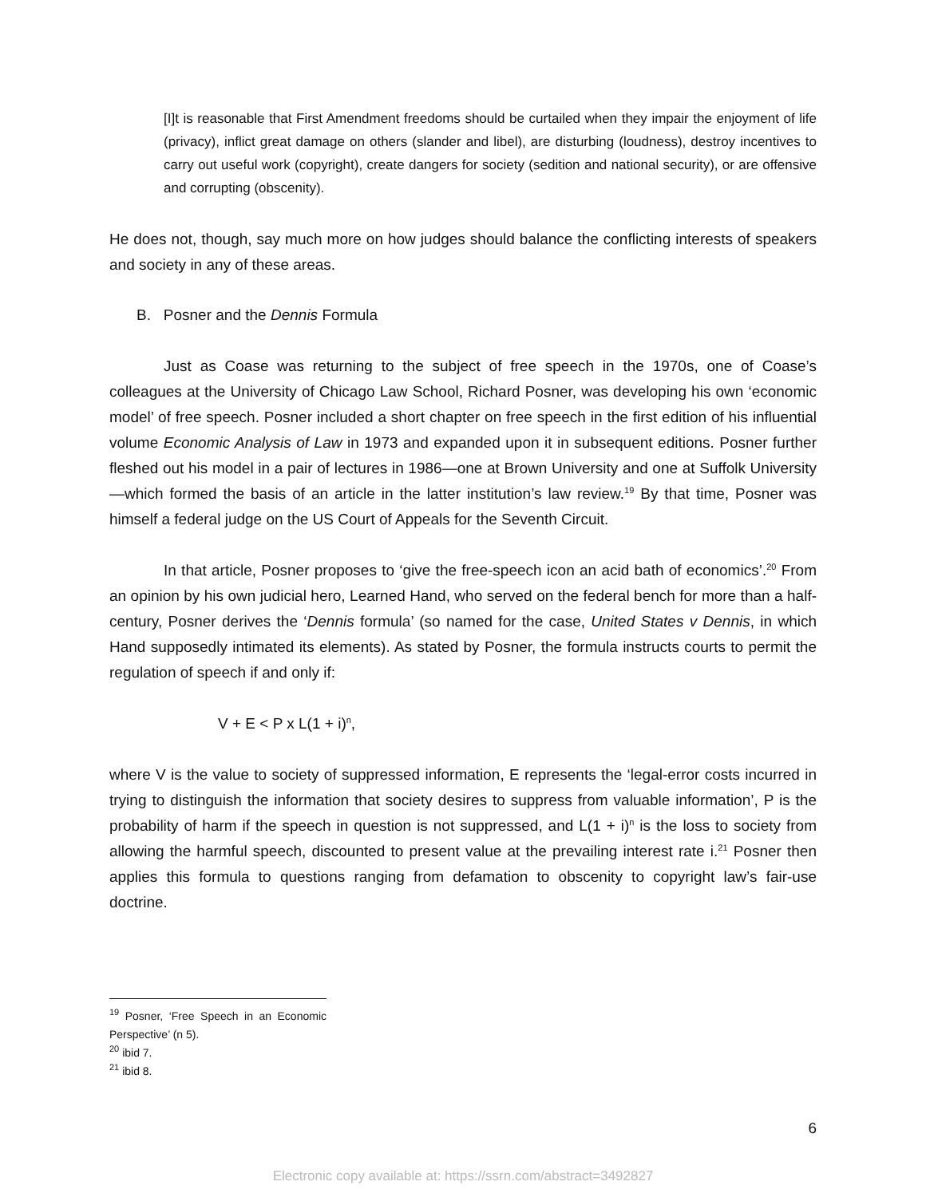[I]t is reasonable that First Amendment freedoms should be curtailed when they impair the enjoyment of life (privacy), inflict great damage on others (slander and libel), are disturbing (loudness), destroy incentives to carry out useful work (copyright), create dangers for society (sedition and national security), or are offensive and corrupting (obscenity).
He does not, though, say much more on how judges should balance the conflicting interests of speakers and society in any of these areas.
B. Posner and the Dennis Formula
Just as Coase was returning to the subject of free speech in the 1970s, one of Coase’s colleagues at the University of Chicago Law School, Richard Posner, was developing his own ‘economic model’ of free speech. Posner included a short chapter on free speech in the first edition of his influential volume Economic Analysis of Law in 1973 and expanded upon it in subsequent editions. Posner further fleshed out his model in a pair of lectures in 1986—one at Brown University and one at Suffolk University—which formed the basis of an article in the latter institution’s law review.<sup>19</sup> By that time, Posner was himself a federal judge on the US Court of Appeals for the Seventh Circuit.
In that article, Posner proposes to ‘give the free-speech icon an acid bath of economics’.<sup>20</sup> From an opinion by his own judicial hero, Learned Hand, who served on the federal bench for more than a half-century, Posner derives the ‘Dennis formula’ (so named for the case, United States v Dennis, in which Hand supposedly intimated its elements). As stated by Posner, the formula instructs courts to permit the regulation of speech if and only if:
V + E < P x L(1 + i)<sup>n</sup>,
where V is the value to society of suppressed information, E represents the ‘legal-error costs incurred in trying to distinguish the information that society desires to suppress from valuable information’, P is the probability of harm if the speech in question is not suppressed, and L(1 + i)<sup>n</sup> is the loss to society from allowing the harmful speech, discounted to present value at the prevailing interest rate i.<sup>21</sup> Posner then applies this formula to questions ranging from defamation to obscenity to copyright law’s fair-use doctrine.
<sup>19</sup> Posner, ‘Free Speech in an Economic Perspective’ (n 5).
<sup>20</sup> ibid 7.
<sup>21</sup> ibid 8.
6
Electronic copy available at: https://ssrn.com/abstract=3492827